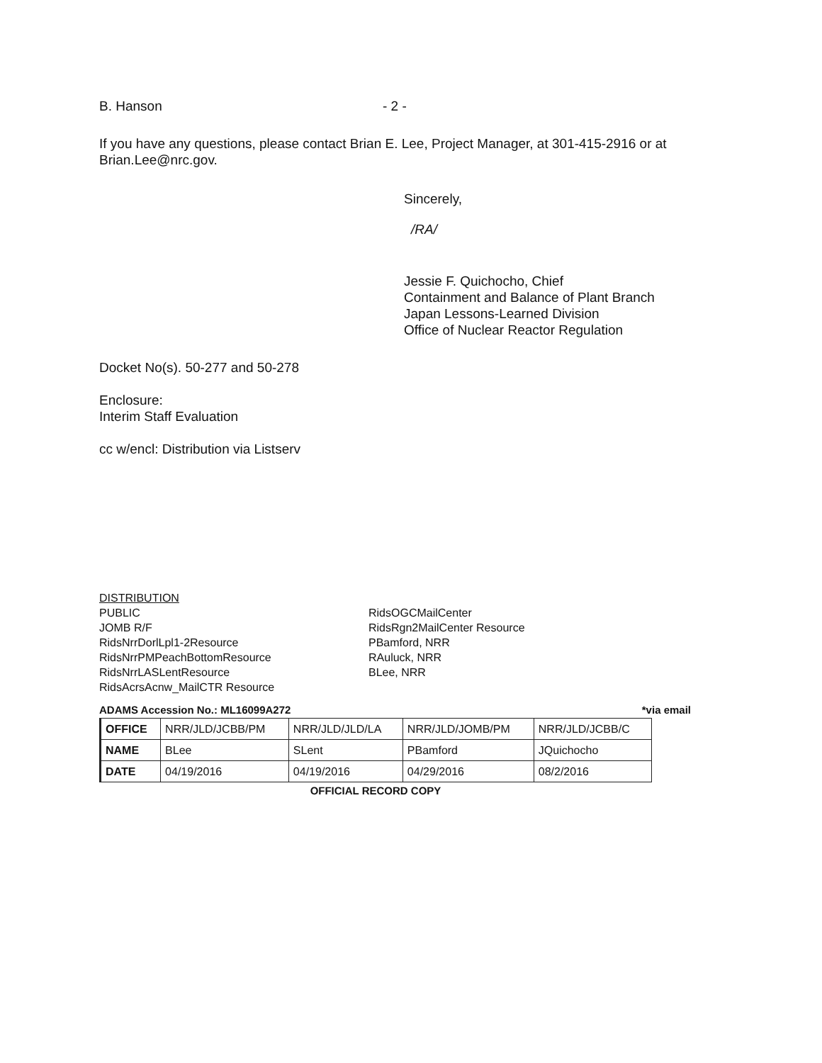B. Hanson - 2 -
If you have any questions, please contact Brian E. Lee, Project Manager, at 301-415-2916 or at Brian.Lee@nrc.gov.
Sincerely,
/RA/
Jessie F. Quichocho, Chief
Containment and Balance of Plant Branch
Japan Lessons-Learned Division
Office of Nuclear Reactor Regulation
Docket No(s). 50-277 and 50-278
Enclosure:
Interim Staff Evaluation
cc w/encl: Distribution via Listserv
DISTRIBUTION
PUBLIC
JOMB R/F
RidsNrrDorlLpl1-2Resource
RidsNrrPMPeachBottomResource
RidsNrrLASLentResource
RidsAcrsAcnw_MailCTR Resource
RidsOGCMailCenter
RidsRgn2MailCenter Resource
PBamford, NRR
RAuluck, NRR
BLee, NRR
ADAMS Accession No.: ML16099A272 *via email
| OFFICE | NRR/JLD/JCBB/PM | NRR/JLD/JLD/LA | NRR/JLD/JOMB/PM | NRR/JLD/JCBB/C |
| NAME | BLee | SLent | PBamford | JQuichocho |
| DATE | 04/19/2016 | 04/19/2016 | 04/29/2016 | 08/2/2016 |
OFFICIAL RECORD COPY